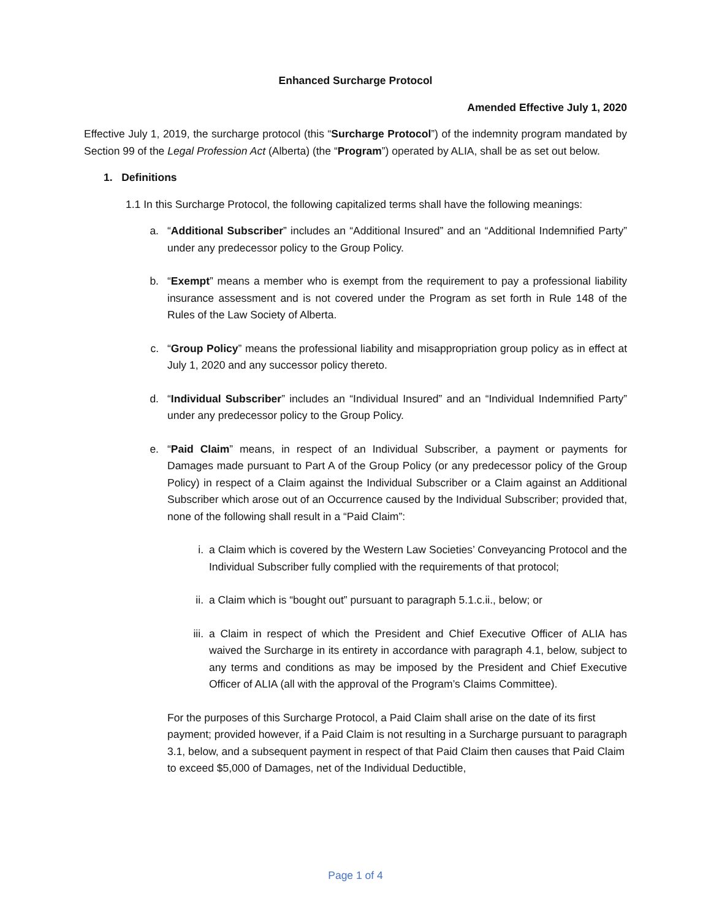Enhanced Surcharge Protocol
Amended Effective July 1, 2020
Effective July 1, 2019, the surcharge protocol (this “Surcharge Protocol”) of the indemnity program mandated by Section 99 of the Legal Profession Act (Alberta) (the “Program”) operated by ALIA, shall be as set out below.
1. Definitions
1.1 In this Surcharge Protocol, the following capitalized terms shall have the following meanings:
a. “Additional Subscriber” includes an “Additional Insured” and an “Additional Indemnified Party” under any predecessor policy to the Group Policy.
b. “Exempt” means a member who is exempt from the requirement to pay a professional liability insurance assessment and is not covered under the Program as set forth in Rule 148 of the Rules of the Law Society of Alberta.
c. “Group Policy” means the professional liability and misappropriation group policy as in effect at July 1, 2020 and any successor policy thereto.
d. “Individual Subscriber” includes an “Individual Insured” and an “Individual Indemnified Party” under any predecessor policy to the Group Policy.
e. “Paid Claim” means, in respect of an Individual Subscriber, a payment or payments for Damages made pursuant to Part A of the Group Policy (or any predecessor policy of the Group Policy) in respect of a Claim against the Individual Subscriber or a Claim against an Additional Subscriber which arose out of an Occurrence caused by the Individual Subscriber; provided that, none of the following shall result in a “Paid Claim”:
i. a Claim which is covered by the Western Law Societies’ Conveyancing Protocol and the Individual Subscriber fully complied with the requirements of that protocol;
ii. a Claim which is “bought out” pursuant to paragraph 5.1.c.ii., below; or
iii. a Claim in respect of which the President and Chief Executive Officer of ALIA has waived the Surcharge in its entirety in accordance with paragraph 4.1, below, subject to any terms and conditions as may be imposed by the President and Chief Executive Officer of ALIA (all with the approval of the Program’s Claims Committee).
For the purposes of this Surcharge Protocol, a Paid Claim shall arise on the date of its first payment; provided however, if a Paid Claim is not resulting in a Surcharge pursuant to paragraph 3.1, below, and a subsequent payment in respect of that Paid Claim then causes that Paid Claim to exceed $5,000 of Damages, net of the Individual Deductible,
Page 1 of 4